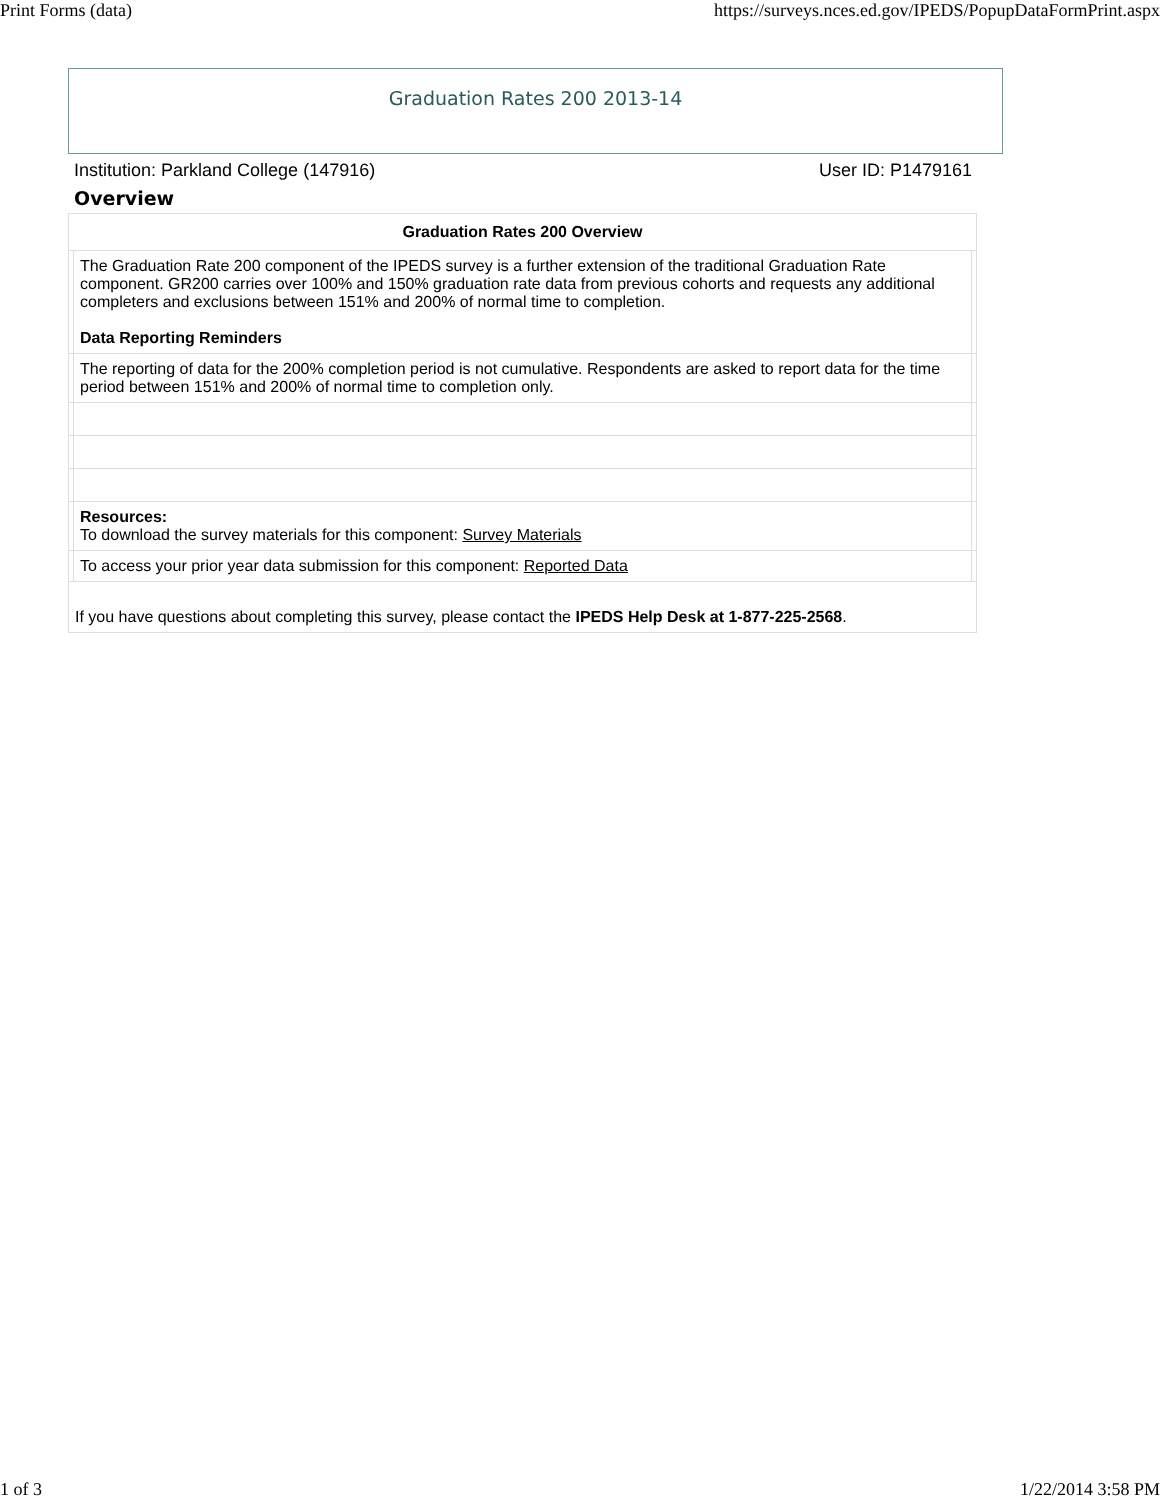Print Forms (data) https://surveys.nces.ed.gov/IPEDS/PopupDataFormPrint.aspx
Graduation Rates 200 2013-14
Institution: Parkland College (147916) User ID: P1479161
Overview
| Graduation Rates 200 Overview | | |
| --- | --- | --- |
| | The Graduation Rate 200 component of the IPEDS survey is a further extension of the traditional Graduation Rate component. GR200 carries over 100% and 150% graduation rate data from previous cohorts and requests any additional completers and exclusions between 151% and 200% of normal time to completion. Data Reporting Reminders | |
| | The reporting of data for the 200% completion period is not cumulative. Respondents are asked to report data for the time period between 151% and 200% of normal time to completion only. | |
| | Resources: To download the survey materials for this component: Survey Materials | |
| | To access your prior year data submission for this component: Reported Data | |
| If you have questions about completing this survey, please contact the IPEDS Help Desk at 1-877-225-2568 . | | |
1 of 3 1/22/2014 3:58 PM